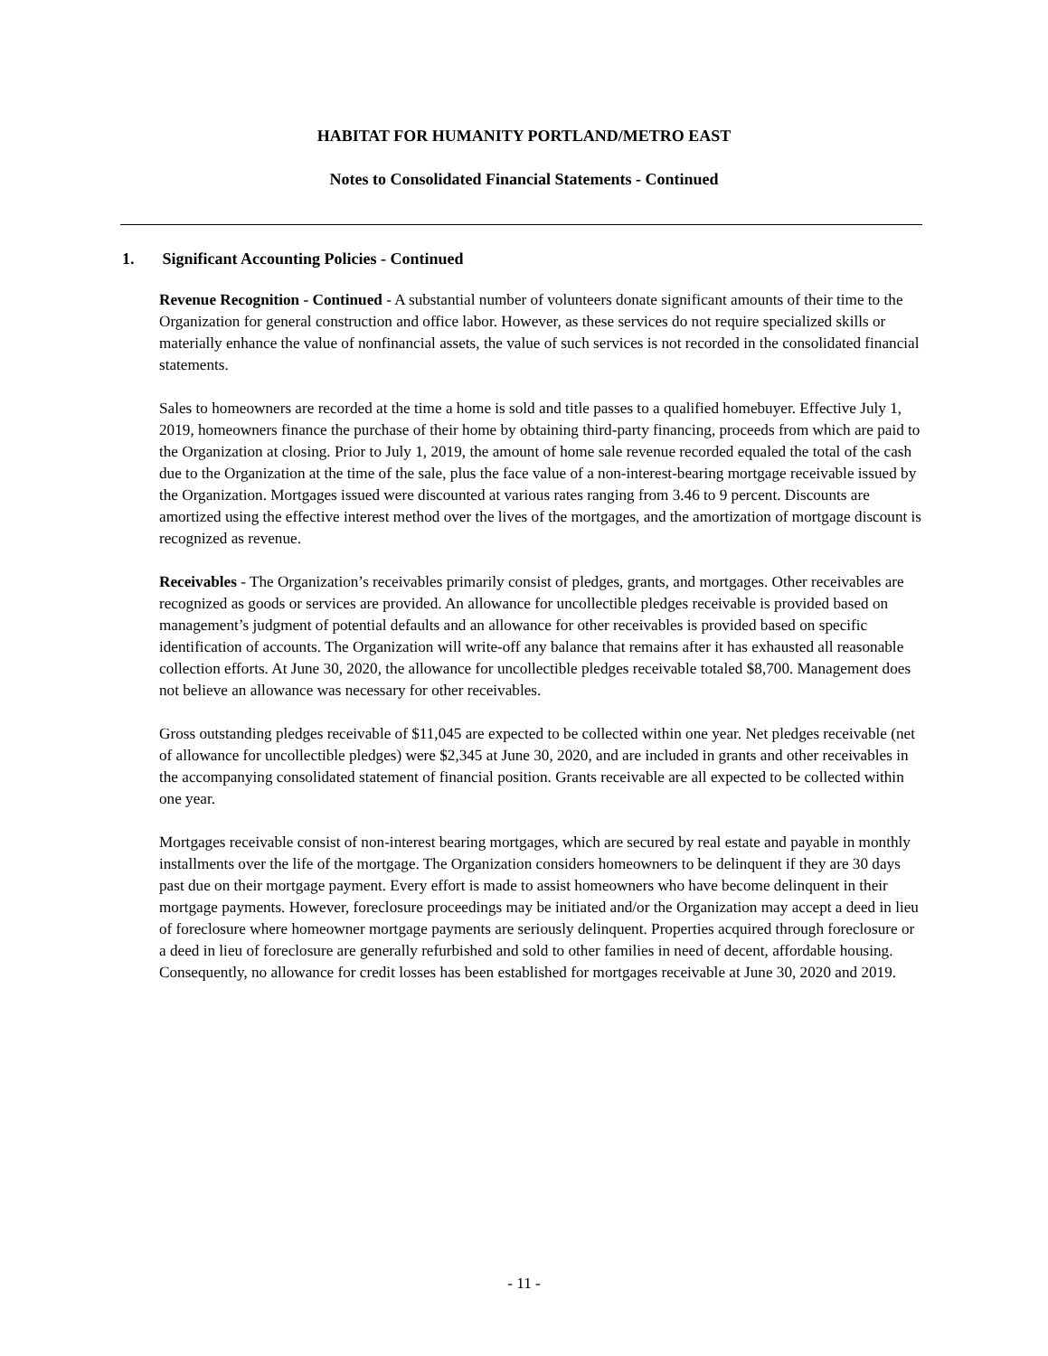HABITAT FOR HUMANITY PORTLAND/METRO EAST
Notes to Consolidated Financial Statements - Continued
1. Significant Accounting Policies - Continued
Revenue Recognition - Continued - A substantial number of volunteers donate significant amounts of their time to the Organization for general construction and office labor. However, as these services do not require specialized skills or materially enhance the value of nonfinancial assets, the value of such services is not recorded in the consolidated financial statements.
Sales to homeowners are recorded at the time a home is sold and title passes to a qualified homebuyer. Effective July 1, 2019, homeowners finance the purchase of their home by obtaining third-party financing, proceeds from which are paid to the Organization at closing. Prior to July 1, 2019, the amount of home sale revenue recorded equaled the total of the cash due to the Organization at the time of the sale, plus the face value of a non-interest-bearing mortgage receivable issued by the Organization. Mortgages issued were discounted at various rates ranging from 3.46 to 9 percent. Discounts are amortized using the effective interest method over the lives of the mortgages, and the amortization of mortgage discount is recognized as revenue.
Receivables - The Organization’s receivables primarily consist of pledges, grants, and mortgages. Other receivables are recognized as goods or services are provided. An allowance for uncollectible pledges receivable is provided based on management’s judgment of potential defaults and an allowance for other receivables is provided based on specific identification of accounts. The Organization will write-off any balance that remains after it has exhausted all reasonable collection efforts. At June 30, 2020, the allowance for uncollectible pledges receivable totaled $8,700. Management does not believe an allowance was necessary for other receivables.
Gross outstanding pledges receivable of $11,045 are expected to be collected within one year. Net pledges receivable (net of allowance for uncollectible pledges) were $2,345 at June 30, 2020, and are included in grants and other receivables in the accompanying consolidated statement of financial position. Grants receivable are all expected to be collected within one year.
Mortgages receivable consist of non-interest bearing mortgages, which are secured by real estate and payable in monthly installments over the life of the mortgage. The Organization considers homeowners to be delinquent if they are 30 days past due on their mortgage payment. Every effort is made to assist homeowners who have become delinquent in their mortgage payments. However, foreclosure proceedings may be initiated and/or the Organization may accept a deed in lieu of foreclosure where homeowner mortgage payments are seriously delinquent. Properties acquired through foreclosure or a deed in lieu of foreclosure are generally refurbished and sold to other families in need of decent, affordable housing. Consequently, no allowance for credit losses has been established for mortgages receivable at June 30, 2020 and 2019.
- 11 -